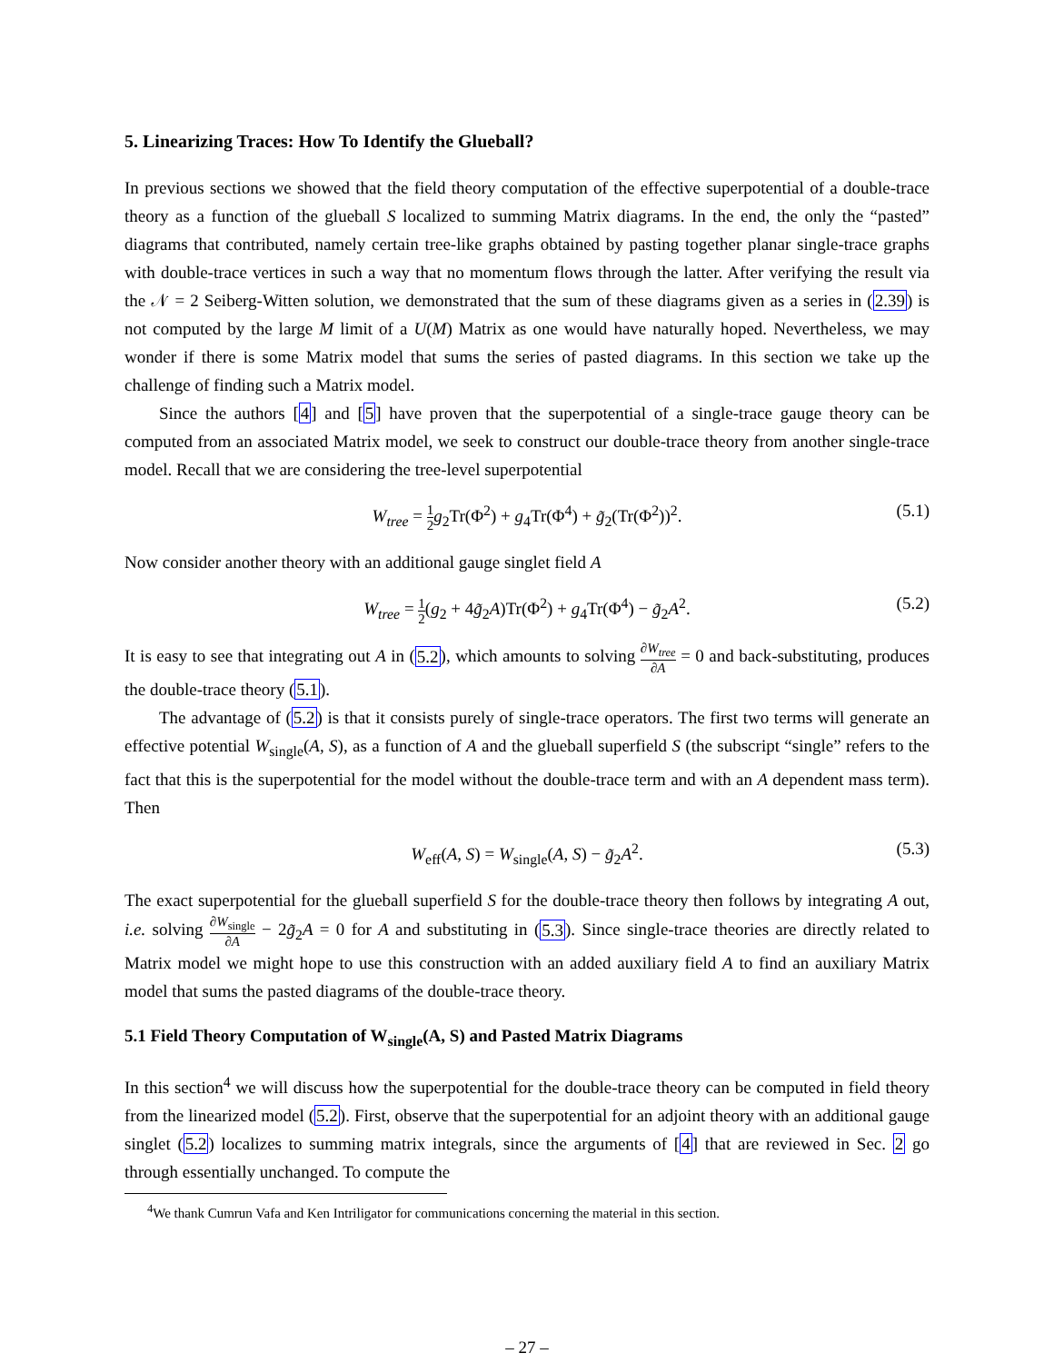5. Linearizing Traces: How To Identify the Glueball?
In previous sections we showed that the field theory computation of the effective superpotential of a double-trace theory as a function of the glueball S localized to summing Matrix diagrams. In the end, the only the “pasted” diagrams that contributed, namely certain tree-like graphs obtained by pasting together planar single-trace graphs with double-trace vertices in such a way that no momentum flows through the latter. After verifying the result via the 𝒩 = 2 Seiberg-Witten solution, we demonstrated that the sum of these diagrams given as a series in (2.39) is not computed by the large M limit of a U(M) Matrix as one would have naturally hoped. Nevertheless, we may wonder if there is some Matrix model that sums the series of pasted diagrams. In this section we take up the challenge of finding such a Matrix model.
Since the authors [4] and [5] have proven that the superpotential of a single-trace gauge theory can be computed from an associated Matrix model, we seek to construct our double-trace theory from another single-trace model. Recall that we are considering the tree-level superpotential
W<sub>tree</sub> = 1 2 g<sub>2</sub>Tr(Φ<sup>2</sup>) + g<sub>4</sub>Tr(Φ<sup>4</sup>) + g̃<sub>2</sub>(Tr(Φ<sup>2</sup>))<sup>2</sup>. (5.1)
Now consider another theory with an additional gauge singlet field A
W<sub>tree</sub> = 1 2(g<sub>2</sub> + 4g̃<sub>2</sub>A)Tr(Φ<sup>2</sup>) + g<sub>4</sub>Tr(Φ<sup>4</sup>) − g̃<sub>2</sub>A<sup>2</sup>. (5.2)
It is easy to see that integrating out A in (5.2), which amounts to solving ∂W<sub>tree</sub> ∂A = 0 and back-substituting, produces the double-trace theory (5.1).
The advantage of (5.2) is that it consists purely of single-trace operators. The first two terms will generate an effective potential W<sub>single</sub>(A, S), as a function of A and the glueball superfield S (the subscript “single” refers to the fact that this is the superpotential for the model without the double-trace term and with an A dependent mass term). Then
W<sub>eff</sub>(A, S) = W<sub>single</sub>(A, S) − g̃<sub>2</sub>A<sup>2</sup>. (5.3)
The exact superpotential for the glueball superfield S for the double-trace theory then follows by integrating A out, i.e. solving ∂W<sub>single</sub> ∂A − 2g̃<sub>2</sub>A = 0 for A and substituting in (5.3). Since single-trace theories are directly related to Matrix model we might hope to use this construction with an added auxiliary field A to find an auxiliary Matrix model that sums the pasted diagrams of the double-trace theory.
5.1 Field Theory Computation of W<sub>single</sub>(A, S) and Pasted Matrix Diagrams
In this section<sup>4</sup> we will discuss how the superpotential for the double-trace theory can be computed in field theory from the linearized model (5.2). First, observe that the superpotential for an adjoint theory with an additional gauge singlet (5.2) localizes to summing matrix integrals, since the arguments of [4] that are reviewed in Sec. 2 go through essentially unchanged. To compute the
<sup>4</sup> We thank Cumrun Vafa and Ken Intriligator for communications concerning the material in this section.
– 27 –